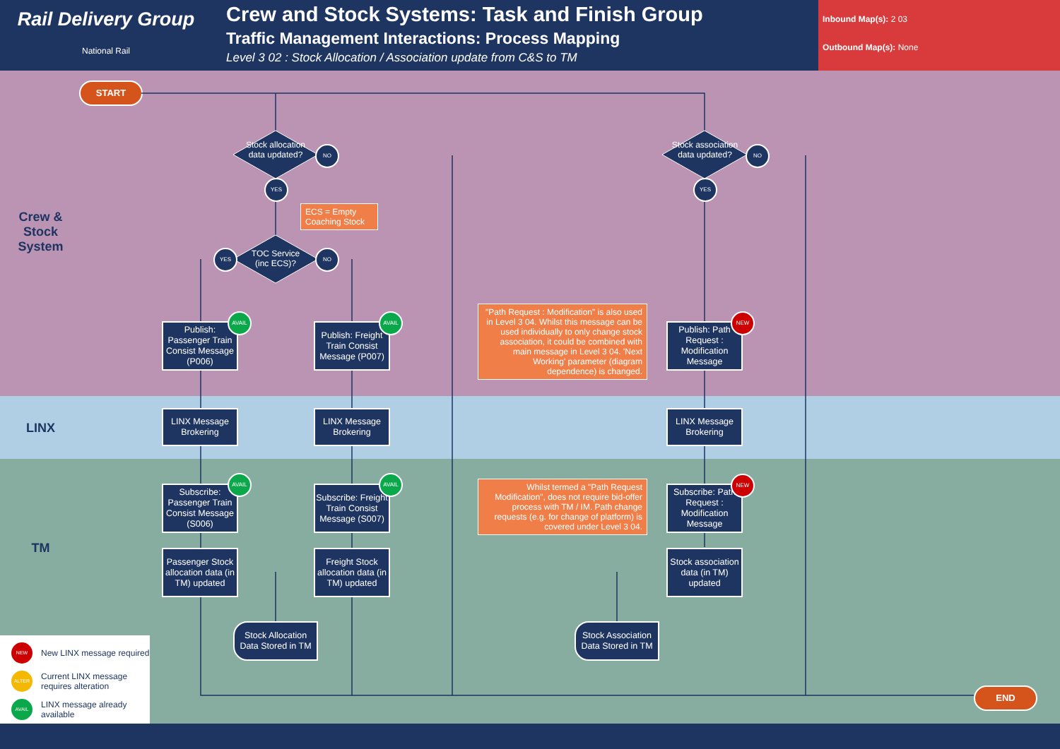Rail Delivery Group
National Rail
Crew and Stock Systems: Task and Finish Group
Traffic Management Interactions: Process Mapping
Level 3 02 : Stock Allocation / Association update from C&S to TM
Inbound Map(s): 2 03
Outbound Map(s): None
Crew & Stock System
LINX
TM
START
Stock allocation data updated?
Stock association data updated?
TOC Service (inc ECS)?
NO
YES
NO
YES
YES NO
ECS = Empty Coaching Stock
Publish: Passenger Train Consist Message (P006)
AVAIL
Publish: Freight Train Consist Message (P007)
AVAIL
"Path Request : Modification" is also used in Level 3 04. Whilst this message can be used individually to only change stock association, it could be combined with main message in Level 3 04. 'Next Working' parameter (diagram dependence) is changed.
Publish: Path Request : Modification Message
NEW
LINX Message Brokering
LINX Message Brokering
LINX Message Brokering
Subscribe: Passenger Train Consist Message (S006)
AVAIL
Subscribe: Freight Train Consist Message (S007)
AVAIL
Whilst termed a "Path Request Modification", does not require bid-offer process with TM / IM. Path change requests (e.g. for change of platform) is covered under Level 3 04.
Subscribe: Path Request : Modification Message
NEW
Passenger Stock allocation data (in TM) updated
Freight Stock allocation data (in TM) updated
Stock association data (in TM) updated
Stock Allocation Data Stored in TM
Stock Association Data Stored in TM
END
NEW New LINX message required
ALTER Current LINX message requires alteration
AVAIL LINX message already available